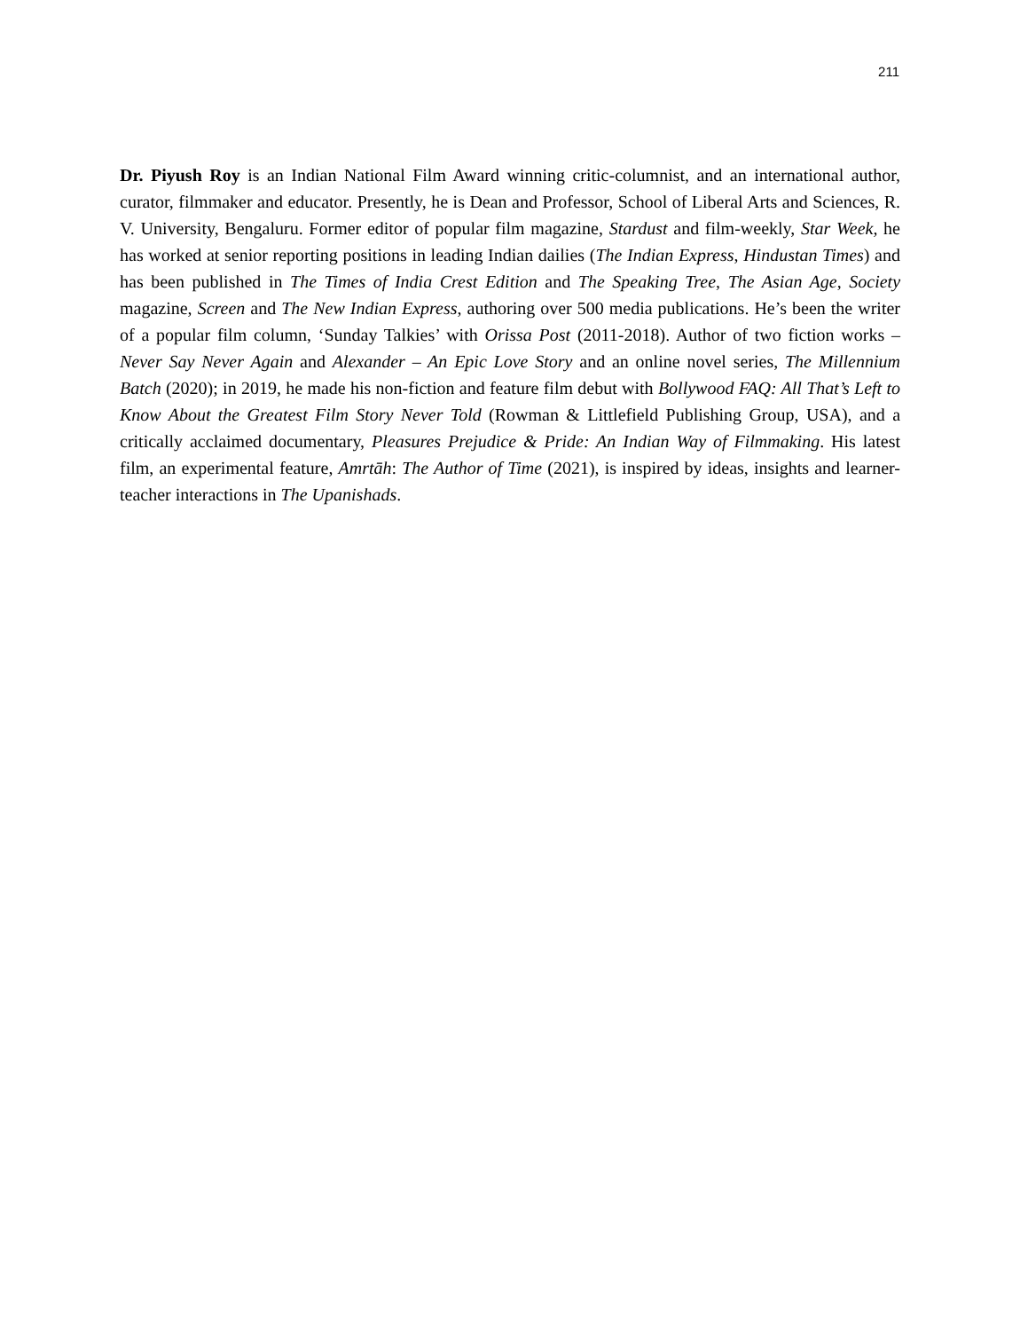211
Dr. Piyush Roy is an Indian National Film Award winning critic-columnist, and an international author, curator, filmmaker and educator. Presently, he is Dean and Professor, School of Liberal Arts and Sciences, R. V. University, Bengaluru. Former editor of popular film magazine, Stardust and film-weekly, Star Week, he has worked at senior reporting positions in leading Indian dailies (The Indian Express, Hindustan Times) and has been published in The Times of India Crest Edition and The Speaking Tree, The Asian Age, Society magazine, Screen and The New Indian Express, authoring over 500 media publications. He’s been the writer of a popular film column, ‘Sunday Talkies’ with Orissa Post (2011-2018). Author of two fiction works – Never Say Never Again and Alexander – An Epic Love Story and an online novel series, The Millennium Batch (2020); in 2019, he made his non-fiction and feature film debut with Bollywood FAQ: All That’s Left to Know About the Greatest Film Story Never Told (Rowman & Littlefield Publishing Group, USA), and a critically acclaimed documentary, Pleasures Prejudice & Pride: An Indian Way of Filmmaking. His latest film, an experimental feature, Amrtāh: The Author of Time (2021), is inspired by ideas, insights and learner-teacher interactions in The Upanishads.